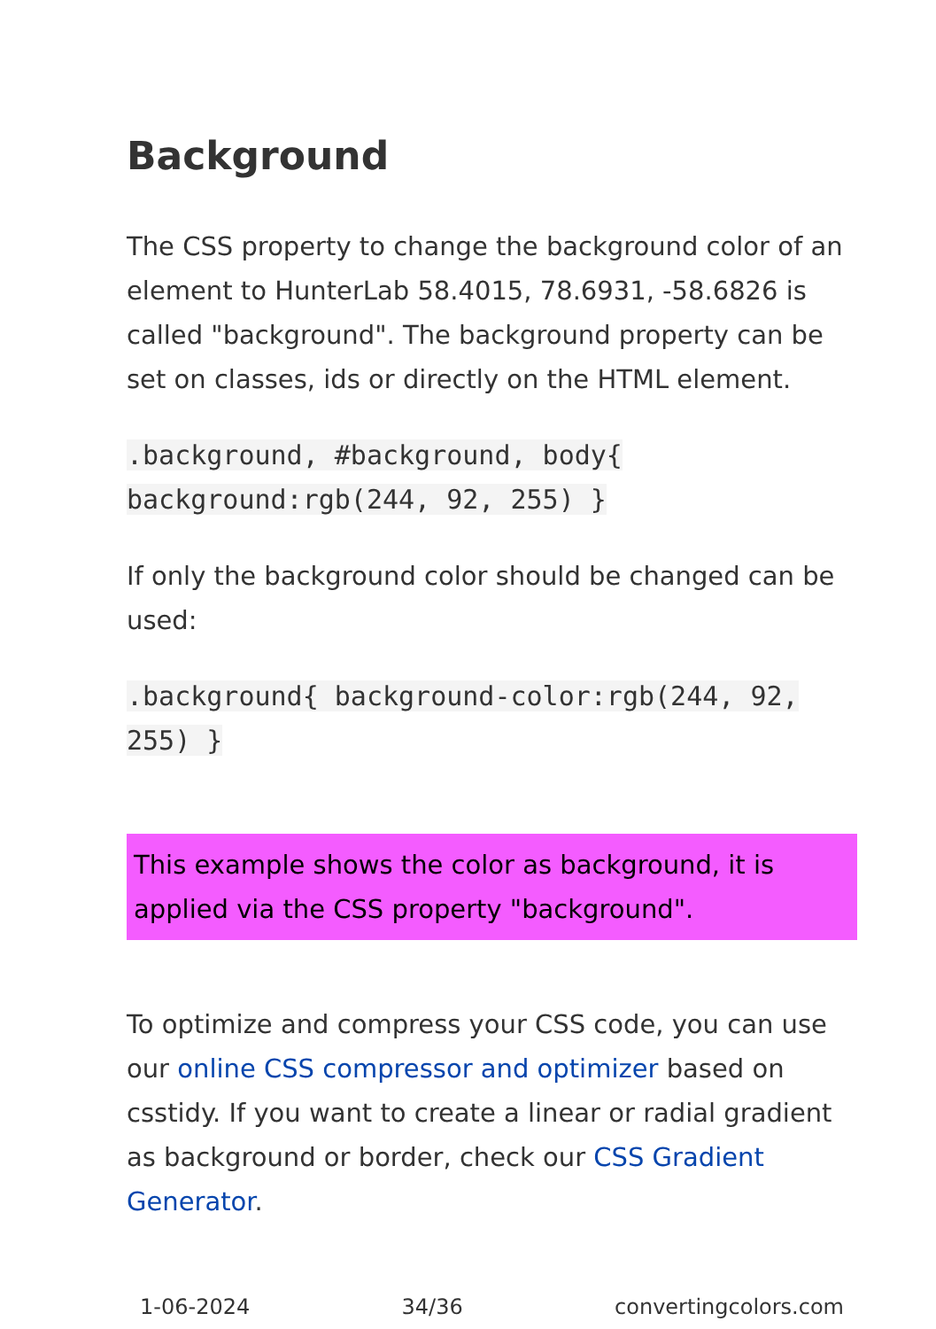Background
The CSS property to change the background color of an element to HunterLab 58.4015, 78.6931, -58.6826 is called "background". The background property can be set on classes, ids or directly on the HTML element.
.background, #background, body{ background:rgb(244, 92, 255) }
If only the background color should be changed can be used:
.background{ background-color:rgb(244, 92, 255) }
This example shows the color as background, it is applied via the CSS property "background".
To optimize and compress your CSS code, you can use our online CSS compressor and optimizer based on csstidy. If you want to create a linear or radial gradient as background or border, check our CSS Gradient Generator.
1-06-2024 34/36 convertingcolors.com